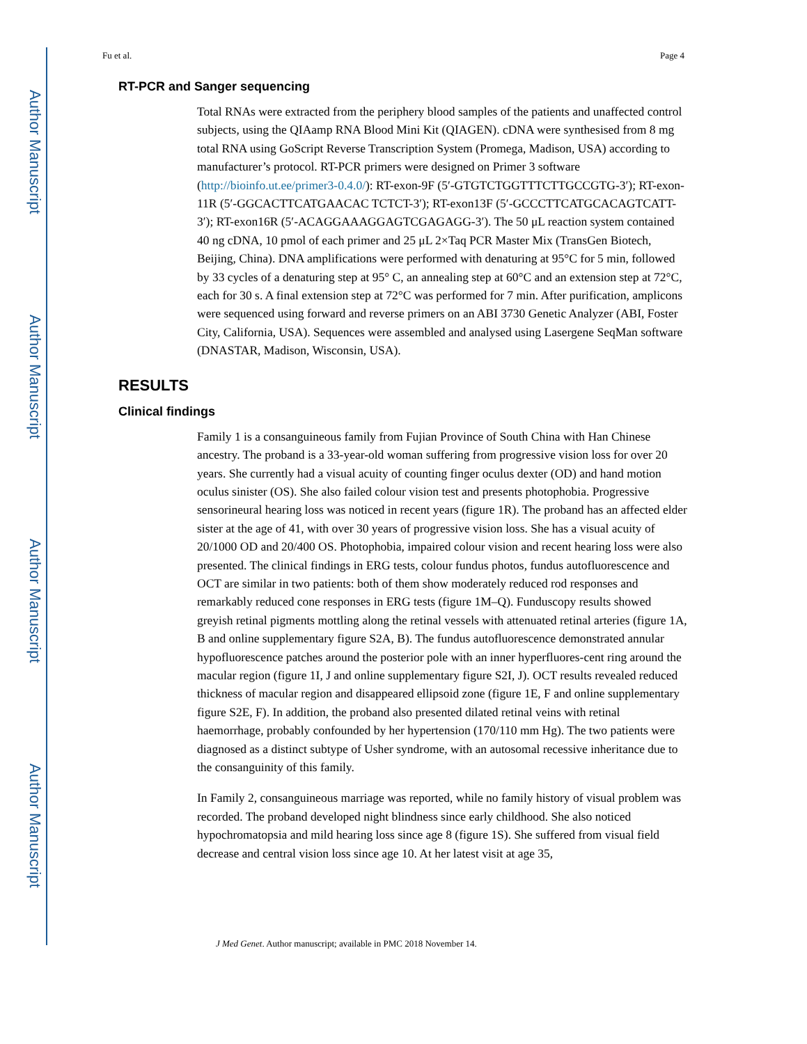Author Manuscript
Author Manuscript
Author Manuscript
Author Manuscript
Fu et al. Page 4
RT-PCR and Sanger sequencing
Total RNAs were extracted from the periphery blood samples of the patients and unaffected control subjects, using the QIAamp RNA Blood Mini Kit (QIAGEN). cDNA were synthesised from 8 mg total RNA using GoScript Reverse Transcription System (Promega, Madison, USA) according to manufacturer’s protocol. RT-PCR primers were designed on Primer 3 software (http://bioinfo.ut.ee/primer3-0.4.0/): RT-exon-9F (5′-GTGTCTGGTTTCTTGCCGTG-3′); RT-exon-11R (5′-GGCACTTCATGAACAC TCTCT-3′); RT-exon13F (5′-GCCCTTCATGCACAGTCATT-3′); RT-exon16R (5′-ACAGGAAAGGAGTCGAGAGG-3′). The 50 μL reaction system contained 40 ng cDNA, 10 pmol of each primer and 25 μL 2×Taq PCR Master Mix (TransGen Biotech, Beijing, China). DNA amplifications were performed with denaturing at 95°C for 5 min, followed by 33 cycles of a denaturing step at 95° C, an annealing step at 60°C and an extension step at 72°C, each for 30 s. A final extension step at 72°C was performed for 7 min. After purification, amplicons were sequenced using forward and reverse primers on an ABI 3730 Genetic Analyzer (ABI, Foster City, California, USA). Sequences were assembled and analysed using Lasergene SeqMan software (DNASTAR, Madison, Wisconsin, USA).
RESULTS
Clinical findings
Family 1 is a consanguineous family from Fujian Province of South China with Han Chinese ancestry. The proband is a 33-year-old woman suffering from progressive vision loss for over 20 years. She currently had a visual acuity of counting finger oculus dexter (OD) and hand motion oculus sinister (OS). She also failed colour vision test and presents photophobia. Progressive sensorineural hearing loss was noticed in recent years (figure 1R). The proband has an affected elder sister at the age of 41, with over 30 years of progressive vision loss. She has a visual acuity of 20/1000 OD and 20/400 OS. Photophobia, impaired colour vision and recent hearing loss were also presented. The clinical findings in ERG tests, colour fundus photos, fundus autofluorescence and OCT are similar in two patients: both of them show moderately reduced rod responses and remarkably reduced cone responses in ERG tests (figure 1M–Q). Funduscopy results showed greyish retinal pigments mottling along the retinal vessels with attenuated retinal arteries (figure 1A, B and online supplementary figure S2A, B). The fundus autofluorescence demonstrated annular hypofluorescence patches around the posterior pole with an inner hyperfluores-cent ring around the macular region (figure 1I, J and online supplementary figure S2I, J). OCT results revealed reduced thickness of macular region and disappeared ellipsoid zone (figure 1E, F and online supplementary figure S2E, F). In addition, the proband also presented dilated retinal veins with retinal haemorrhage, probably confounded by her hypertension (170/110 mm Hg). The two patients were diagnosed as a distinct subtype of Usher syndrome, with an autosomal recessive inheritance due to the consanguinity of this family.
In Family 2, consanguineous marriage was reported, while no family history of visual problem was recorded. The proband developed night blindness since early childhood. She also noticed hypochromatopsia and mild hearing loss since age 8 (figure 1S). She suffered from visual field decrease and central vision loss since age 10. At her latest visit at age 35,
J Med Genet. Author manuscript; available in PMC 2018 November 14.